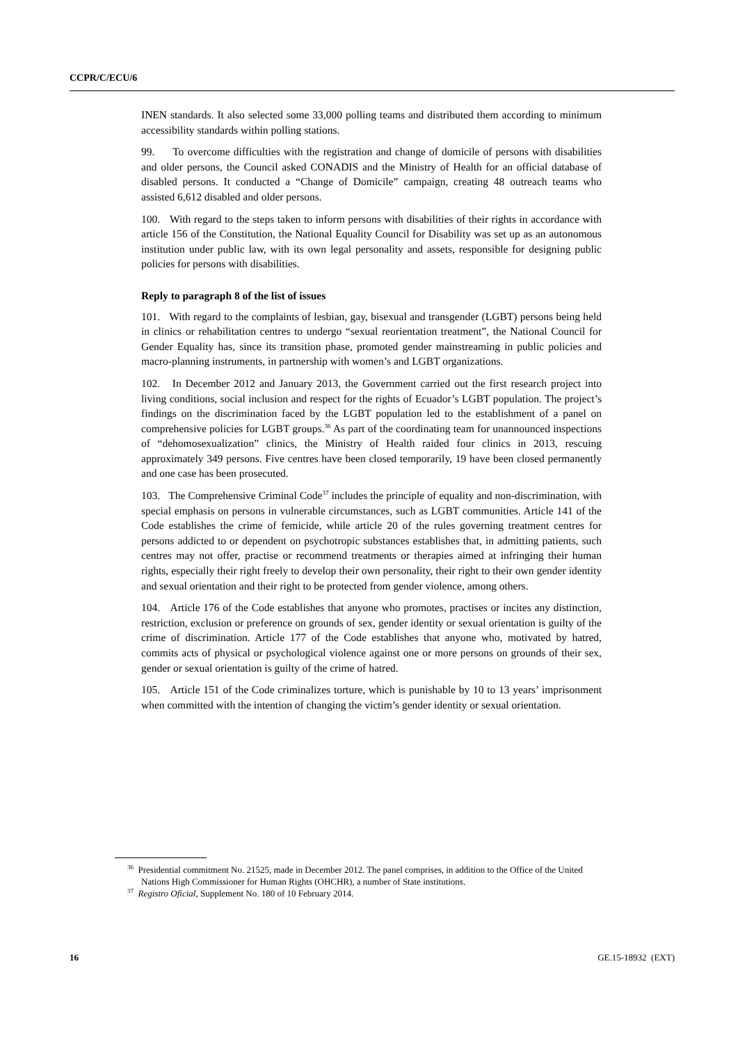CCPR/C/ECU/6
INEN standards. It also selected some 33,000 polling teams and distributed them according to minimum accessibility standards within polling stations.
99. To overcome difficulties with the registration and change of domicile of persons with disabilities and older persons, the Council asked CONADIS and the Ministry of Health for an official database of disabled persons. It conducted a “Change of Domicile” campaign, creating 48 outreach teams who assisted 6,612 disabled and older persons.
100. With regard to the steps taken to inform persons with disabilities of their rights in accordance with article 156 of the Constitution, the National Equality Council for Disability was set up as an autonomous institution under public law, with its own legal personality and assets, responsible for designing public policies for persons with disabilities.
Reply to paragraph 8 of the list of issues
101. With regard to the complaints of lesbian, gay, bisexual and transgender (LGBT) persons being held in clinics or rehabilitation centres to undergo “sexual reorientation treatment”, the National Council for Gender Equality has, since its transition phase, promoted gender mainstreaming in public policies and macro-planning instruments, in partnership with women’s and LGBT organizations.
102. In December 2012 and January 2013, the Government carried out the first research project into living conditions, social inclusion and respect for the rights of Ecuador’s LGBT population. The project’s findings on the discrimination faced by the LGBT population led to the establishment of a panel on comprehensive policies for LGBT groups.<sup>36</sup> As part of the coordinating team for unannounced inspections of “dehomosexualization” clinics, the Ministry of Health raided four clinics in 2013, rescuing approximately 349 persons. Five centres have been closed temporarily, 19 have been closed permanently and one case has been prosecuted.
103. The Comprehensive Criminal Code<sup>37</sup> includes the principle of equality and non-discrimination, with special emphasis on persons in vulnerable circumstances, such as LGBT communities. Article 141 of the Code establishes the crime of femicide, while article 20 of the rules governing treatment centres for persons addicted to or dependent on psychotropic substances establishes that, in admitting patients, such centres may not offer, practise or recommend treatments or therapies aimed at infringing their human rights, especially their right freely to develop their own personality, their right to their own gender identity and sexual orientation and their right to be protected from gender violence, among others.
104. Article 176 of the Code establishes that anyone who promotes, practises or incites any distinction, restriction, exclusion or preference on grounds of sex, gender identity or sexual orientation is guilty of the crime of discrimination. Article 177 of the Code establishes that anyone who, motivated by hatred, commits acts of physical or psychological violence against one or more persons on grounds of their sex, gender or sexual orientation is guilty of the crime of hatred.
105. Article 151 of the Code criminalizes torture, which is punishable by 10 to 13 years’ imprisonment when committed with the intention of changing the victim’s gender identity or sexual orientation.
<sup>36</sup> Presidential commitment No. 21525, made in December 2012. The panel comprises, in addition to the Office of the United Nations High Commissioner for Human Rights (OHCHR), a number of State institutions.
<sup>37</sup> Registro Oficial, Supplement No. 180 of 10 February 2014.
16 GE.15-18932 (EXT)